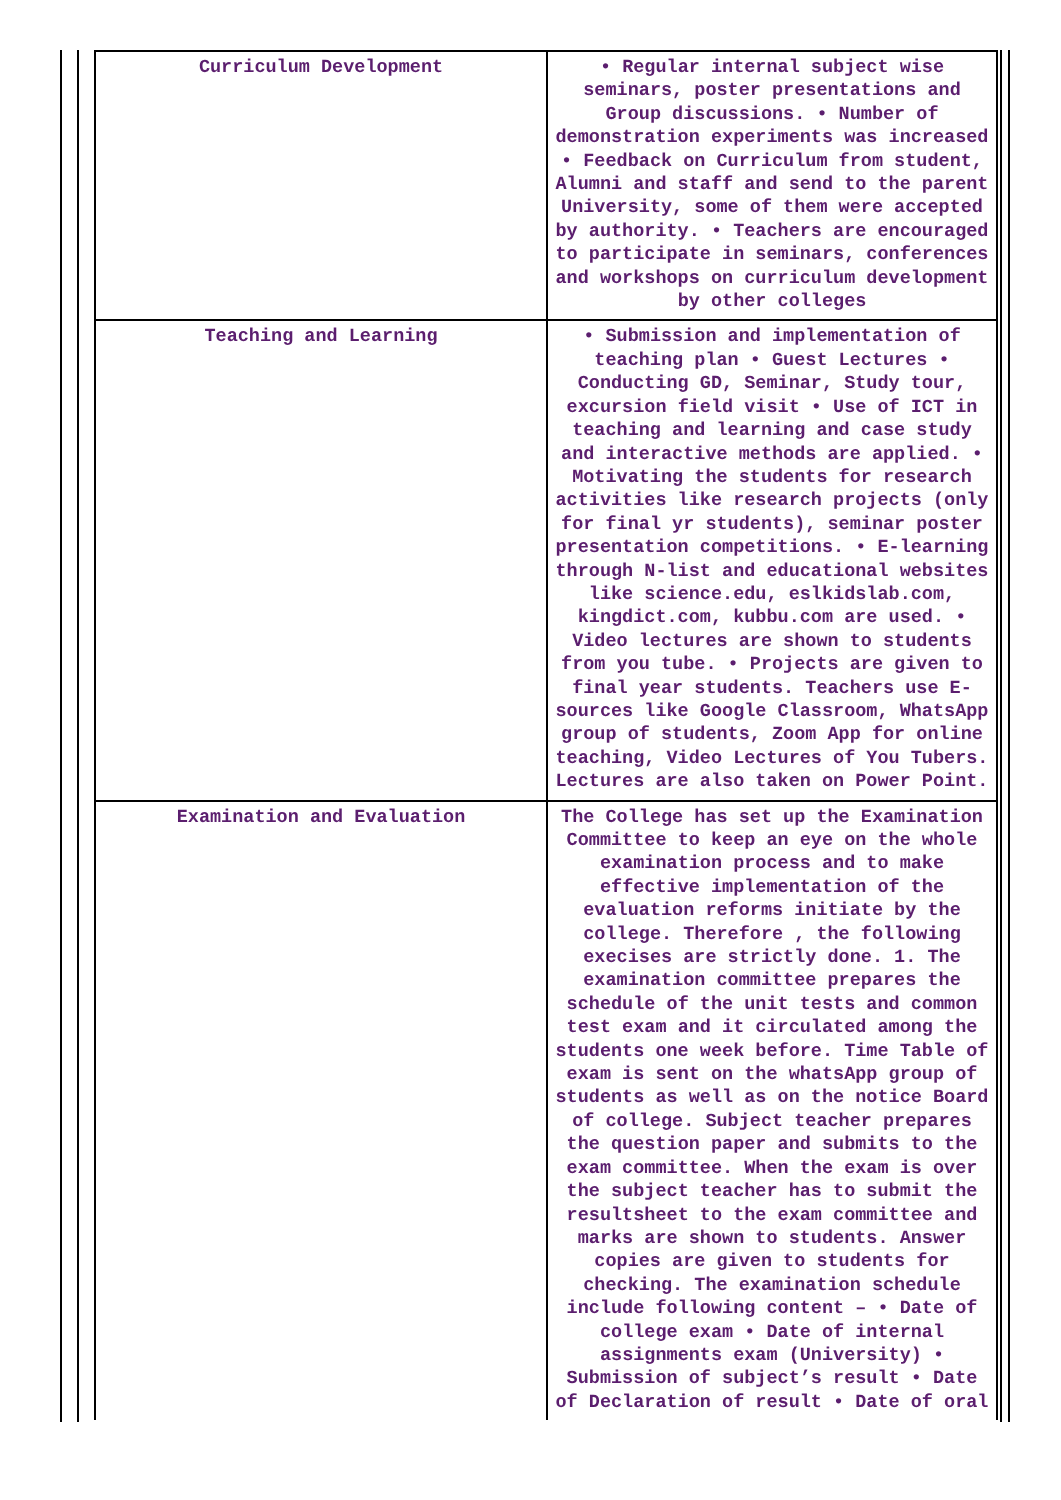| Curriculum Development | • Regular internal subject wise seminars, poster presentations and Group discussions. • Number of demonstration experiments was increased • Feedback on Curriculum from student, Alumni and staff and send to the parent University, some of them were accepted by authority. • Teachers are encouraged to participate in seminars, conferences and workshops on curriculum development by other colleges |
| Teaching and Learning | • Submission and implementation of teaching plan • Guest Lectures • Conducting GD, Seminar, Study tour, excursion field visit • Use of ICT in teaching and learning and case study and interactive methods are applied. • Motivating the students for research activities like research projects (only for final yr students), seminar poster presentation competitions. • E-learning through N-list and educational websites like science.edu, eslkidslab.com, kingdict.com, kubbu.com are used. • Video lectures are shown to students from you tube. • Projects are given to final year students. Teachers use E-sources like Google Classroom, WhatsApp group of students, Zoom App for online teaching, Video Lectures of You Tubers. Lectures are also taken on Power Point. |
| Examination and Evaluation | The College has set up the Examination Committee to keep an eye on the whole examination process and to make effective implementation of the evaluation reforms initiate by the college. Therefore , the following execises are strictly done. 1. The examination committee prepares the schedule of the unit tests and common test exam and it circulated among the students one week before. Time Table of exam is sent on the whatsApp group of students as well as on the notice Board of college. Subject teacher prepares the question paper and submits to the exam committee. When the exam is over the subject teacher has to submit the resultsheet to the exam committee and marks are shown to students. Answer copies are given to students for checking. The examination schedule include following content – • Date of college exam • Date of internal assignments exam (University) • Submission of subject’s result • Date of Declaration of result • Date of oral |